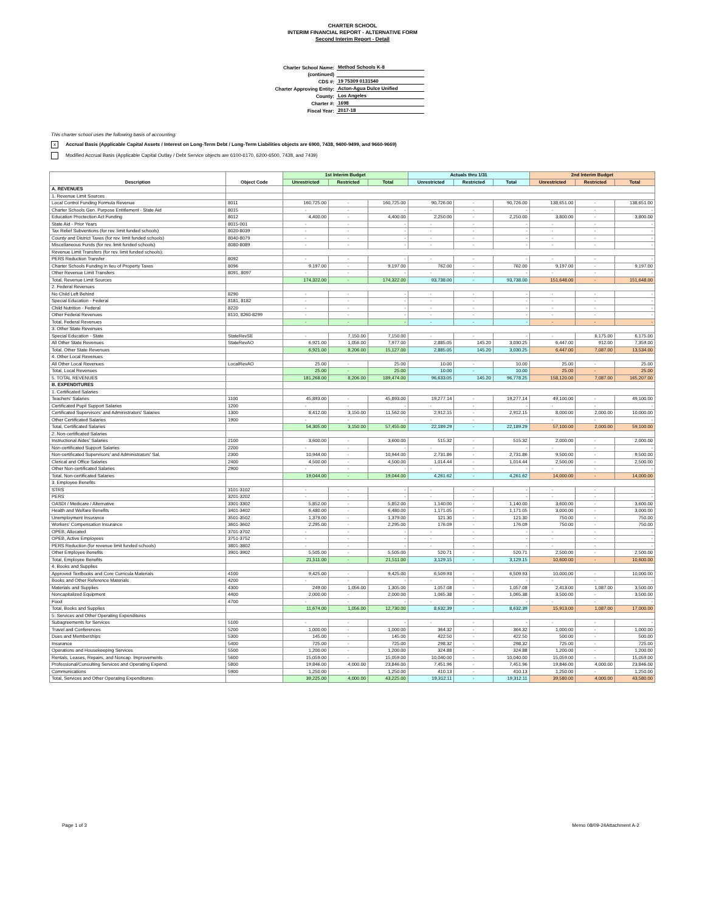CHARTER SCHOOL
INTERIM FINANCIAL REPORT - ALTERNATIVE FORM
Second Interim Report - Detail
| Charter School Name: | Method Schools K-8 |
| (continued) | |
| CDS #: | 19 75309 0131540 |
| Charter Approving Entity: | Acton-Agua Dulce Unified |
| County: | Los Angeles |
| Charter #: | 1698 |
| Fiscal Year: | 2017-18 |
This charter school uses the following basis of accounting:
x Accrual Basis (Applicable Capital Assets / Interest on Long-Term Debt / Long-Term Liabilities objects are 6900, 7438, 9400-9499, and 9660-9669)
Modified Accrual Basis (Applicable Capital Outlay / Debt Service objects are 6100-6170, 6200-6500, 7438, and 7439)
| Description | Object Code | 1st Interim Budget | | | Actuals thru 1/31 | | | 2nd Interim Budget | | |
| --- | --- | --- | --- | --- | --- | --- | --- | --- | --- | --- |
| | | Unrestricted | Restricted | Total | Unrestricted | Restricted | Total | Unrestricted | Restricted | Total |
| A. REVENUES | | | | | | | | | | |
| 1. Revenue Limit Sources | | | | | | | | | | |
| Local Control Funding Formula Revenue | 8011 | 160,725.00 | - | 160,725.00 | 90,726.00 | - | 90,726.00 | 138,651.00 | - | 138,651.00 |
| Charter Schools Gen. Purpose Entitlement - State Aid | 8015 | - | - | - | - | - | - | - | - | - |
| Education Proctection Act Funding | 8012 | 4,400.00 | - | 4,400.00 | 2,250.00 | - | 2,250.00 | 3,800.00 | - | 3,800.00 |
| State Aid - Prior Years | 8015-001 | - | - | - | - | - | - | - | - | - |
| Tax Relief Subventions (for rev. limit funded schools) | 8020-8039 | - | - | - | - | - | - | - | - | - |
| County and District Taxes (for rev. limit funded schools) | 8040-8079 | - | - | - | - | - | - | - | - | - |
| Miscellaneous Funds (for rev. limit funded schools) | 8080-8089 | - | - | - | - | - | - | - | - | - |
| Revenue Limit Transfers (for rev. limit funded schools): | | | | | | | | | | |
| PERS Reduction Transfer | 8092 | - | - | - | - | - | - | - | - | - |
| Charter Schools Funding in lieu of Property Taxes | 8096 | 9,197.00 | - | 9,197.00 | 762.00 | - | 762.00 | 9,197.00 | - | 9,197.00 |
| Other Revenue Limit Transfers | 8091, 8097 | - | - | - | - | - | - | - | - | - |
| Total, Revenue Limit Sources | | 174,322.00 | - | 174,322.00 | 93,738.00 | - | 93,738.00 | 151,648.00 | - | 151,648.00 |
| 2. Federal Revenues | | | | | | | | | | |
| No Child Left Behind | 8290 | - | - | - | - | - | - | - | - | - |
| Special Education - Federal | 8181, 8182 | - | - | - | - | - | - | - | - | - |
| Child Nutrition - Federal | 8220 | - | - | - | - | - | - | - | - | - |
| Other Federal Revenues | 8110, 8260-8299 | - | - | - | - | - | - | - | - | - |
| Total, Federal Revenues | | - | - | - | - | - | - | - | - | - |
| 3. Other State Revenues | | | | | | | | | | |
| Special Education - State | StateRevSE | - | 7,150.00 | 7,150.00 | - | - | - | - | 6,175.00 | 6,175.00 |
| All Other State Revenues | StateRevAO | 6,921.00 | 1,056.00 | 7,977.00 | 2,885.05 | 145.20 | 3,030.25 | 6,447.00 | 912.00 | 7,359.00 |
| Total, Other State Revenues | | 6,921.00 | 8,206.00 | 15,127.00 | 2,885.05 | 145.20 | 3,030.25 | 6,447.00 | 7,087.00 | 13,534.00 |
| 4. Other Local Revenues | | | | | | | | | | |
| All Other Local Revenues | LocalRevAO | 25.00 | - | 25.00 | 10.00 | - | 10.00 | 25.00 | - | 25.00 |
| Total, Local Revenues | | 25.00 | - | 25.00 | 10.00 | - | 10.00 | 25.00 | - | 25.00 |
| 5. TOTAL REVENUES | | 181,268.00 | 8,206.00 | 189,474.00 | 96,633.05 | 145.20 | 96,778.25 | 158,120.00 | 7,087.00 | 165,207.00 |
| B. EXPENDITURES | | | | | | | | | | |
| 1. Certificated Salaries | | | | | | | | | | |
| Teachers' Salaries | 1100 | 45,893.00 | - | 45,893.00 | 19,277.14 | - | 19,277.14 | 49,100.00 | - | 49,100.00 |
| Certificated Pupil Support Salaries | 1200 | - | - | - | - | - | - | - | - | - |
| Certificated Supervisors' and Administrators' Salaries | 1300 | 8,412.00 | 3,150.00 | 11,562.00 | 2,912.15 | - | 2,912.15 | 8,000.00 | 2,000.00 | 10,000.00 |
| Other Certificated Salaries | 1900 | - | - | - | - | - | - | - | - | - |
| Total, Certificated Salaries | | 54,305.00 | 3,150.00 | 57,455.00 | 22,189.29 | - | 22,189.29 | 57,100.00 | 2,000.00 | 59,100.00 |
| 2. Non-certificated Salaries | | | | | | | | | | |
| Instructional Aides' Salaries | 2100 | 3,600.00 | - | 3,600.00 | 515.32 | - | 515.32 | 2,000.00 | - | 2,000.00 |
| Non-certificated Support Salaries | 2200 | - | - | - | - | - | - | - | - | - |
| Non-certificated Supervisors' and Administrators' Sal. | 2300 | 10,944.00 | - | 10,944.00 | 2,731.86 | - | 2,731.86 | 9,500.00 | - | 9,500.00 |
| Clerical and Office Salaries | 2400 | 4,500.00 | - | 4,500.00 | 1,014.44 | - | 1,014.44 | 2,500.00 | - | 2,500.00 |
| Other Non-certificated Salaries | 2900 | - | - | - | - | - | - | - | - | - |
| Total, Non-certificated Salaries | | 19,044.00 | - | 19,044.00 | 4,261.62 | - | 4,261.62 | 14,000.00 | - | 14,000.00 |
| 3. Employee Benefits | | | | | | | | | | |
| STRS | 3101-3102 | - | - | - | - | - | - | - | - | - |
| PERS | 3201-3202 | - | - | - | - | - | - | - | - | - |
| OASDI / Medicare / Alternative | 3301-3302 | 5,852.00 | - | 5,852.00 | 1,140.00 | - | 1,140.00 | 3,600.00 | - | 3,600.00 |
| Health and Welfare Benefits | 3401-3402 | 6,480.00 | - | 6,480.00 | 1,171.05 | - | 1,171.05 | 3,000.00 | - | 3,000.00 |
| Unemployment Insurance | 3501-3502 | 1,379.00 | - | 1,379.00 | 121.30 | - | 121.30 | 750.00 | - | 750.00 |
| Workers' Compensation Insurance | 3601-3602 | 2,295.00 | - | 2,295.00 | 176.09 | - | 176.09 | 750.00 | - | 750.00 |
| OPEB, Allocated | 3701-3702 | - | - | - | - | - | - | - | - | - |
| OPEB, Active Employees | 3751-3752 | - | - | - | - | - | - | - | - | - |
| PERS Reduction (for revenue limit funded schools) | 3801-3802 | - | - | - | - | - | - | - | - | - |
| Other Employee Benefits | 3901-3902 | 5,505.00 | - | 5,505.00 | 520.71 | - | 520.71 | 2,500.00 | - | 2,500.00 |
| Total, Employee Benefits | | 21,511.00 | - | 21,511.00 | 3,129.15 | - | 3,129.15 | 10,600.00 | - | 10,600.00 |
| 4. Books and Supplies | | | | | | | | | | |
| Approved Textbooks and Core Curricula Materials | 4100 | 9,425.00 | - | 9,425.00 | 6,509.93 | - | 6,509.93 | 10,000.00 | - | 10,000.00 |
| Books and Other Reference Materials | 4200 | - | - | - | - | - | - | - | - | - |
| Materials and Supplies | 4300 | 249.00 | 1,056.00 | 1,305.00 | 1,057.08 | - | 1,057.08 | 2,413.00 | 1,087.00 | 3,500.00 |
| Noncapitalized Equipment | 4400 | 2,000.00 | - | 2,000.00 | 1,065.38 | - | 1,065.38 | 3,500.00 | - | 3,500.00 |
| Food | 4700 | - | - | - | - | - | - | - | - | - |
| Total, Books and Supplies | | 11,674.00 | 1,056.00 | 12,730.00 | 8,632.39 | - | 8,632.39 | 15,913.00 | 1,087.00 | 17,000.00 |
| 5. Services and Other Operating Expenditures | | | | | | | | | | |
| Subagreements for Services | 5100 | - | - | - | - | - | - | - | - | - |
| Travel and Conferences | 5200 | 1,000.00 | - | 1,000.00 | 364.32 | - | 364.32 | 1,000.00 | - | 1,000.00 |
| Dues and Memberships | 5300 | 145.00 | - | 145.00 | 422.50 | - | 422.50 | 500.00 | - | 500.00 |
| Insurance | 5400 | 725.00 | - | 725.00 | 298.32 | - | 298.32 | 725.00 | - | 725.00 |
| Operations and Housekeeping Services | 5500 | 1,200.00 | - | 1,200.00 | 324.88 | - | 324.88 | 1,200.00 | - | 1,200.00 |
| Rentals, Leases, Repairs, and Noncap. Improvements | 5600 | 15,059.00 | - | 15,059.00 | 10,040.00 | - | 10,040.00 | 15,059.00 | - | 15,059.00 |
| Professional/Consulting Services and Operating Expend. | 5800 | 19,846.00 | 4,000.00 | 23,846.00 | 7,451.96 | - | 7,451.96 | 19,846.00 | 4,000.00 | 23,846.00 |
| Communications | 5900 | 1,250.00 | - | 1,250.00 | 410.13 | - | 410.13 | 1,250.00 | - | 1,250.00 |
| Total, Services and Other Operating Expenditures | | 39,225.00 | 4,000.00 | 43,225.00 | 19,312.11 | - | 19,312.11 | 39,580.00 | 4,000.00 | 43,580.00 |
Page 1 of 3 Memo 08/09-24Attachment A-2